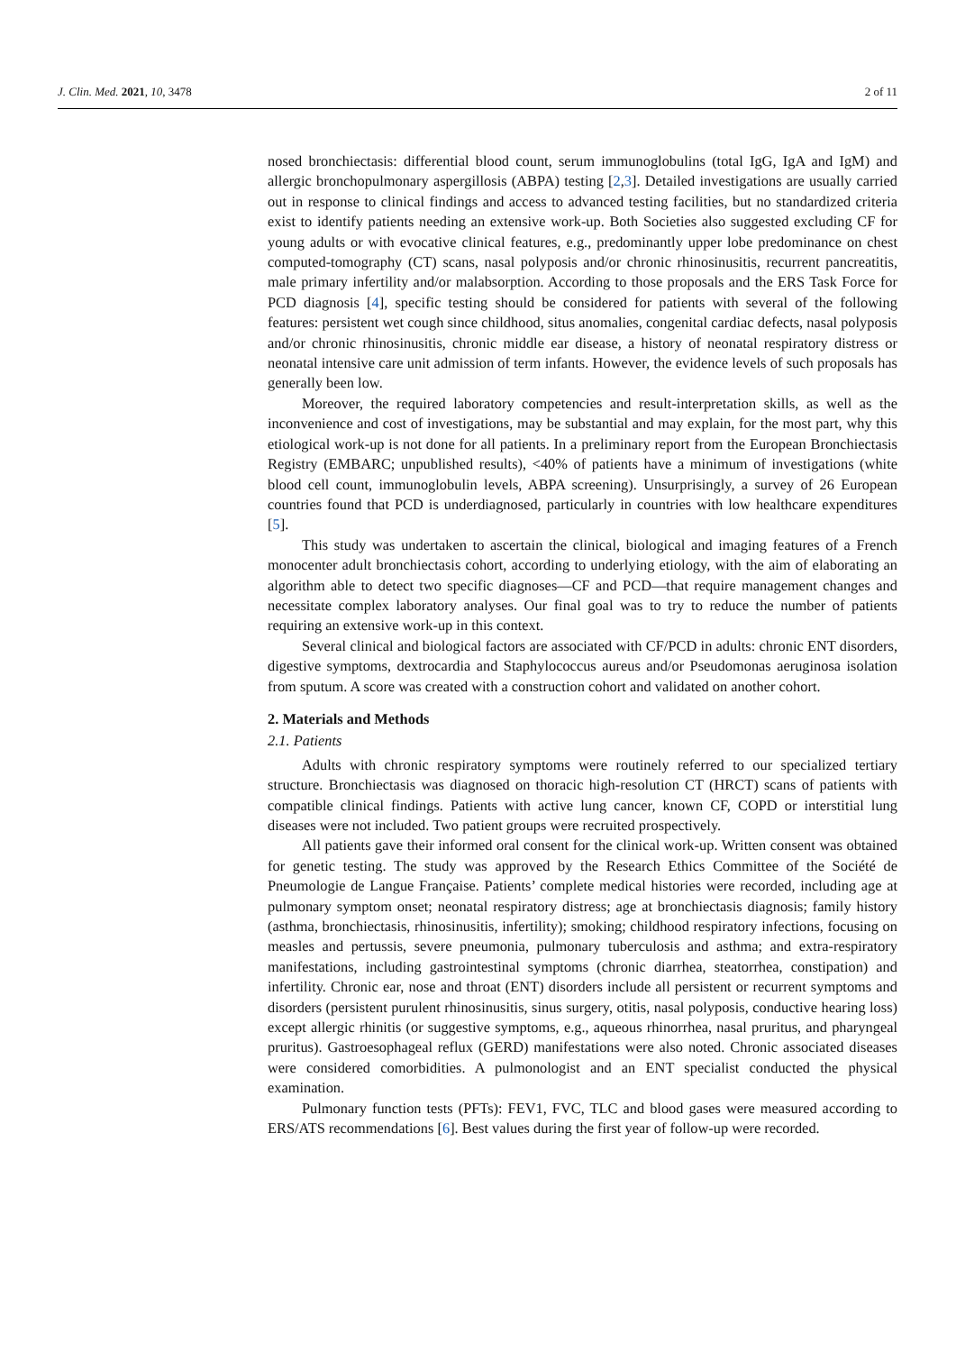J. Clin. Med. 2021, 10, 3478 2 of 11
nosed bronchiectasis: differential blood count, serum immunoglobulins (total IgG, IgA and IgM) and allergic bronchopulmonary aspergillosis (ABPA) testing [2,3]. Detailed investigations are usually carried out in response to clinical findings and access to advanced testing facilities, but no standardized criteria exist to identify patients needing an extensive work-up. Both Societies also suggested excluding CF for young adults or with evocative clinical features, e.g., predominantly upper lobe predominance on chest computed-tomography (CT) scans, nasal polyposis and/or chronic rhinosinusitis, recurrent pancreatitis, male primary infertility and/or malabsorption. According to those proposals and the ERS Task Force for PCD diagnosis [4], specific testing should be considered for patients with several of the following features: persistent wet cough since childhood, situs anomalies, congenital cardiac defects, nasal polyposis and/or chronic rhinosinusitis, chronic middle ear disease, a history of neonatal respiratory distress or neonatal intensive care unit admission of term infants. However, the evidence levels of such proposals has generally been low.
Moreover, the required laboratory competencies and result-interpretation skills, as well as the inconvenience and cost of investigations, may be substantial and may explain, for the most part, why this etiological work-up is not done for all patients. In a preliminary report from the European Bronchiectasis Registry (EMBARC; unpublished results), <40% of patients have a minimum of investigations (white blood cell count, immunoglobulin levels, ABPA screening). Unsurprisingly, a survey of 26 European countries found that PCD is underdiagnosed, particularly in countries with low healthcare expenditures [5].
This study was undertaken to ascertain the clinical, biological and imaging features of a French monocenter adult bronchiectasis cohort, according to underlying etiology, with the aim of elaborating an algorithm able to detect two specific diagnoses—CF and PCD—that require management changes and necessitate complex laboratory analyses. Our final goal was to try to reduce the number of patients requiring an extensive work-up in this context.
Several clinical and biological factors are associated with CF/PCD in adults: chronic ENT disorders, digestive symptoms, dextrocardia and Staphylococcus aureus and/or Pseudomonas aeruginosa isolation from sputum. A score was created with a construction cohort and validated on another cohort.
2. Materials and Methods
2.1. Patients
Adults with chronic respiratory symptoms were routinely referred to our specialized tertiary structure. Bronchiectasis was diagnosed on thoracic high-resolution CT (HRCT) scans of patients with compatible clinical findings. Patients with active lung cancer, known CF, COPD or interstitial lung diseases were not included. Two patient groups were recruited prospectively.
All patients gave their informed oral consent for the clinical work-up. Written consent was obtained for genetic testing. The study was approved by the Research Ethics Committee of the Société de Pneumologie de Langue Française. Patients’ complete medical histories were recorded, including age at pulmonary symptom onset; neonatal respiratory distress; age at bronchiectasis diagnosis; family history (asthma, bronchiectasis, rhinosinusitis, infertility); smoking; childhood respiratory infections, focusing on measles and pertussis, severe pneumonia, pulmonary tuberculosis and asthma; and extra-respiratory manifestations, including gastrointestinal symptoms (chronic diarrhea, steatorrhea, constipation) and infertility. Chronic ear, nose and throat (ENT) disorders include all persistent or recurrent symptoms and disorders (persistent purulent rhinosinusitis, sinus surgery, otitis, nasal polyposis, conductive hearing loss) except allergic rhinitis (or suggestive symptoms, e.g., aqueous rhinorrhea, nasal pruritus, and pharyngeal pruritus). Gastroesophageal reflux (GERD) manifestations were also noted. Chronic associated diseases were considered comorbidities. A pulmonologist and an ENT specialist conducted the physical examination.
Pulmonary function tests (PFTs): FEV1, FVC, TLC and blood gases were measured according to ERS/ATS recommendations [6]. Best values during the first year of follow-up were recorded.